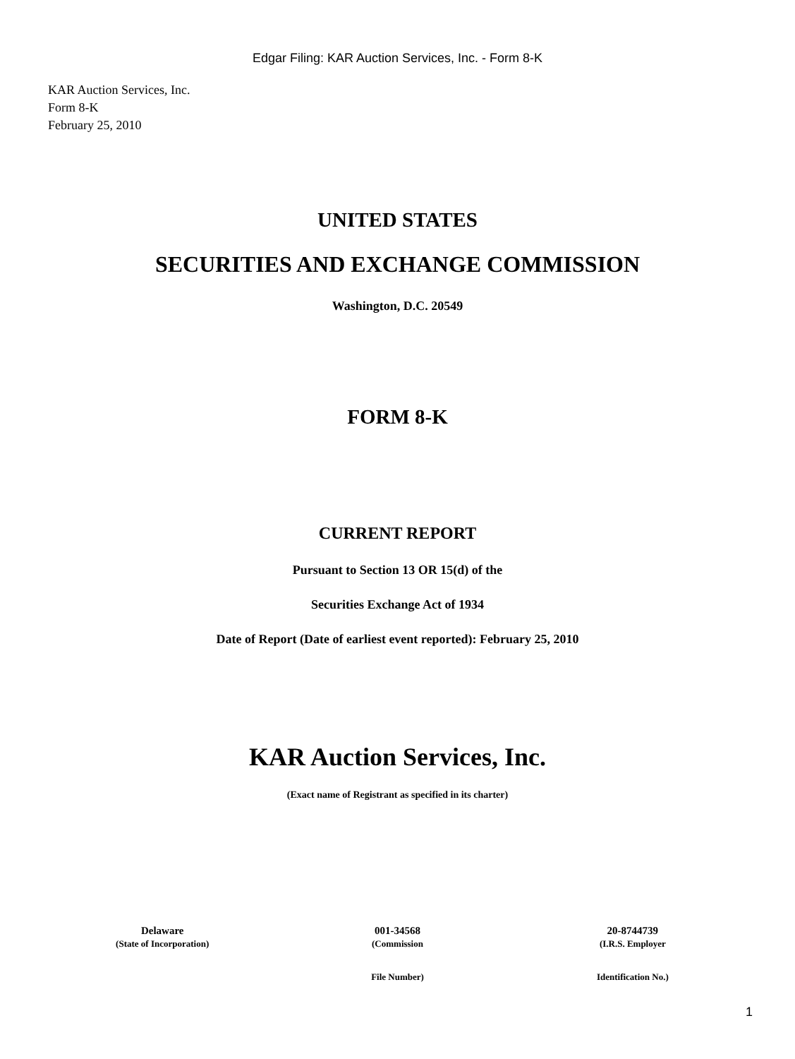Edgar Filing: KAR Auction Services, Inc. - Form 8-K
KAR Auction Services, Inc.
Form 8-K
February 25, 2010
UNITED STATES
SECURITIES AND EXCHANGE COMMISSION
Washington, D.C. 20549
FORM 8-K
CURRENT REPORT
Pursuant to Section 13 OR 15(d) of the
Securities Exchange Act of 1934
Date of Report (Date of earliest event reported): February 25, 2010
KAR Auction Services, Inc.
(Exact name of Registrant as specified in its charter)
| Delaware | 001-34568 | 20-8744739 |
| (State of Incorporation) | (Commission | (I.R.S. Employer |
| | File Number) | Identification No.) |
1